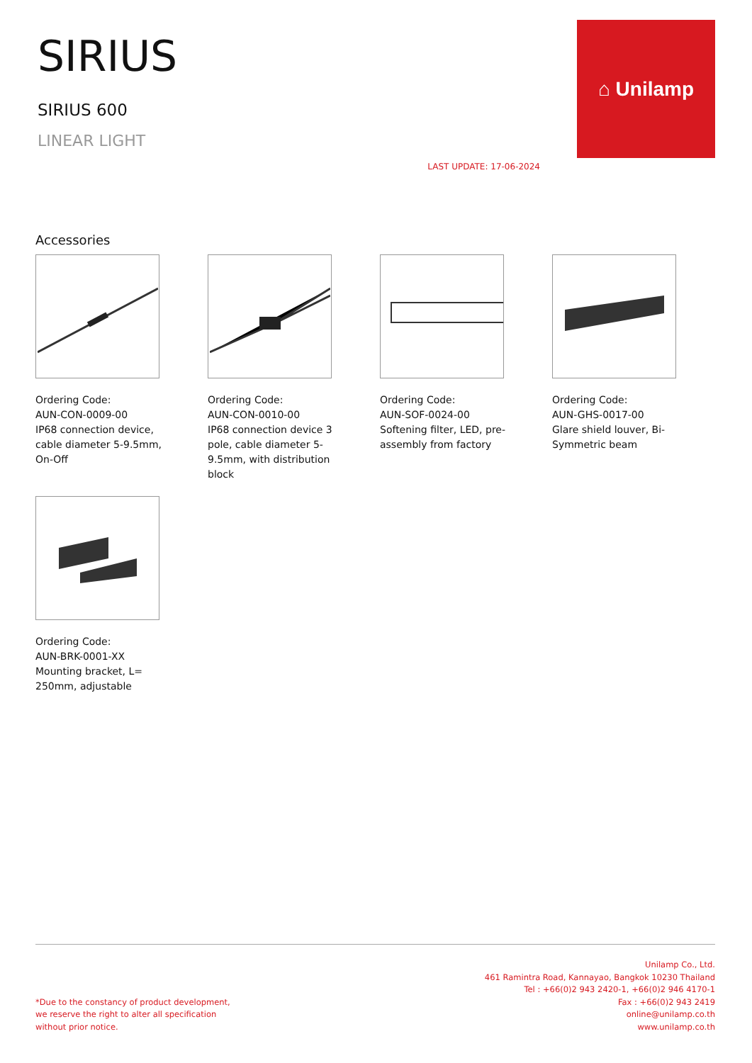SIRIUS
SIRIUS 600
LINEAR LIGHT
LAST UPDATE: 17-06-2024
⌂ Unilamp
Accessories
Ordering Code:
AUN-CON-0009-00
IP68 connection device, cable diameter 5-9.5mm, On-Off
Ordering Code:
AUN-CON-0010-00
IP68 connection device 3 pole, cable diameter 5-9.5mm, with distribution block
Ordering Code:
AUN-SOF-0024-00
Softening filter, LED, pre-assembly from factory
Ordering Code:
AUN-GHS-0017-00
Glare shield louver, Bi-Symmetric beam
Ordering Code:
AUN-BRK-0001-XX
Mounting bracket, L= 250mm, adjustable
*Due to the constancy of product development,
we reserve the right to alter all specification
without prior notice.
Unilamp Co., Ltd.
461 Ramintra Road, Kannayao, Bangkok 10230 Thailand
Tel : +66(0)2 943 2420-1, +66(0)2 946 4170-1
Fax : +66(0)2 943 2419
online@unilamp.co.th
www.unilamp.co.th